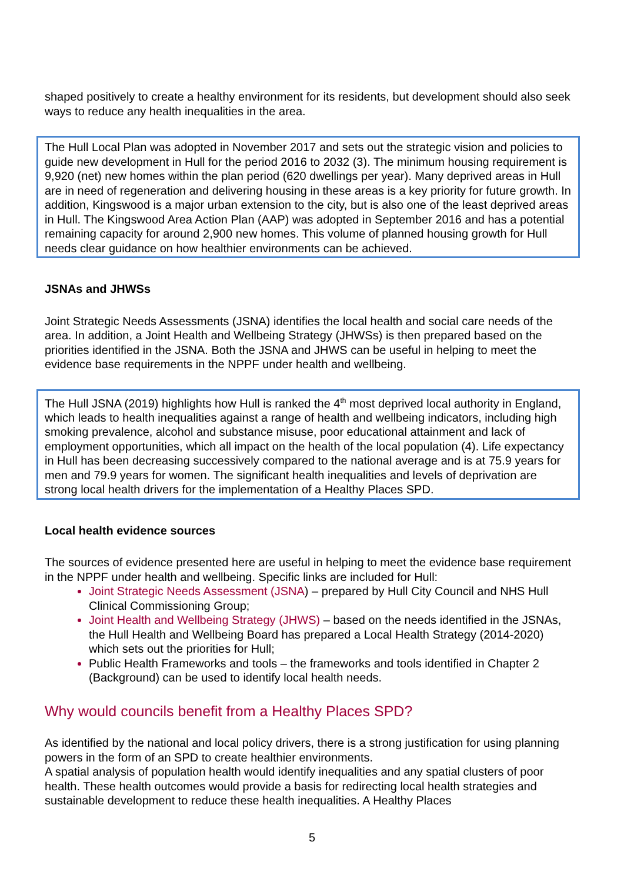shaped positively to create a healthy environment for its residents, but development should also seek ways to reduce any health inequalities in the area.
The Hull Local Plan was adopted in November 2017 and sets out the strategic vision and policies to guide new development in Hull for the period 2016 to 2032 (3). The minimum housing requirement is 9,920 (net) new homes within the plan period (620 dwellings per year). Many deprived areas in Hull are in need of regeneration and delivering housing in these areas is a key priority for future growth. In addition, Kingswood is a major urban extension to the city, but is also one of the least deprived areas in Hull. The Kingswood Area Action Plan (AAP) was adopted in September 2016 and has a potential remaining capacity for around 2,900 new homes. This volume of planned housing growth for Hull needs clear guidance on how healthier environments can be achieved.
JSNAs and JHWSs
Joint Strategic Needs Assessments (JSNA) identifies the local health and social care needs of the area. In addition, a Joint Health and Wellbeing Strategy (JHWSs) is then prepared based on the priorities identified in the JSNA. Both the JSNA and JHWS can be useful in helping to meet the evidence base requirements in the NPPF under health and wellbeing.
The Hull JSNA (2019) highlights how Hull is ranked the 4<sup>th</sup> most deprived local authority in England, which leads to health inequalities against a range of health and wellbeing indicators, including high smoking prevalence, alcohol and substance misuse, poor educational attainment and lack of employment opportunities, which all impact on the health of the local population (4). Life expectancy in Hull has been decreasing successively compared to the national average and is at 75.9 years for men and 79.9 years for women. The significant health inequalities and levels of deprivation are strong local health drivers for the implementation of a Healthy Places SPD.
Local health evidence sources
The sources of evidence presented here are useful in helping to meet the evidence base requirement in the NPPF under health and wellbeing. Specific links are included for Hull:
Joint Strategic Needs Assessment (JSNA) – prepared by Hull City Council and NHS Hull Clinical Commissioning Group;
Joint Health and Wellbeing Strategy (JHWS) – based on the needs identified in the JSNAs, the Hull Health and Wellbeing Board has prepared a Local Health Strategy (2014-2020) which sets out the priorities for Hull;
Public Health Frameworks and tools – the frameworks and tools identified in Chapter 2 (Background) can be used to identify local health needs.
Why would councils benefit from a Healthy Places SPD?
As identified by the national and local policy drivers, there is a strong justification for using planning powers in the form of an SPD to create healthier environments.
A spatial analysis of population health would identify inequalities and any spatial clusters of poor health. These health outcomes would provide a basis for redirecting local health strategies and sustainable development to reduce these health inequalities. A Healthy Places
5